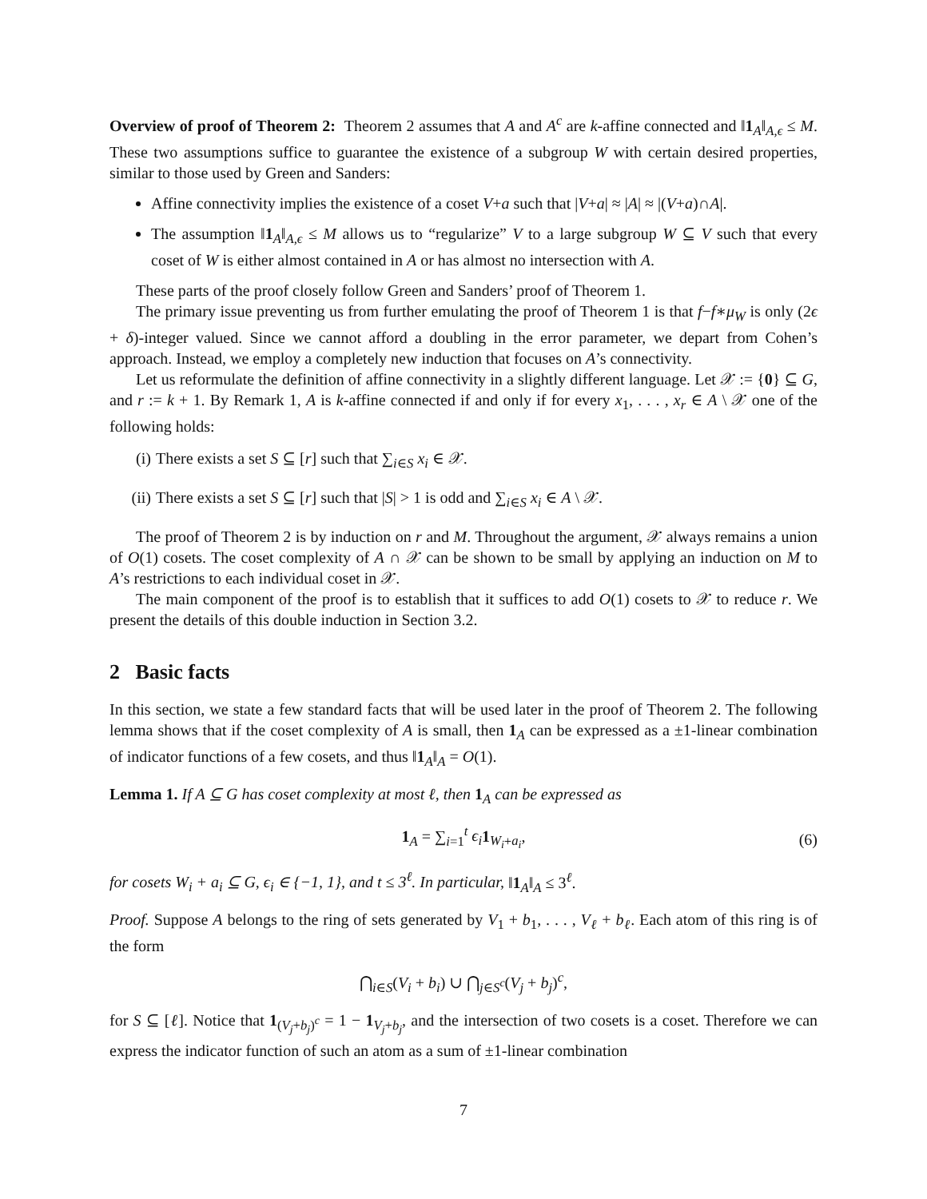Overview of proof of Theorem 2: Theorem 2 assumes that A and A<sup>c</sup> are k-affine connected and ‖1<sub>A</sub>‖<sub>A,ϵ</sub> ≤ M. These two assumptions suffice to guarantee the existence of a subgroup W with certain desired properties, similar to those used by Green and Sanders:
Affine connectivity implies the existence of a coset V+a such that |V+a| ≈ |A| ≈ |(V+a)∩A|.
The assumption ‖1<sub>A</sub>‖<sub>A,ϵ</sub> ≤ M allows us to “regularize” V to a large subgroup W ⊆ V such that every coset of W is either almost contained in A or has almost no intersection with A.
These parts of the proof closely follow Green and Sanders’ proof of Theorem 1.
The primary issue preventing us from further emulating the proof of Theorem 1 is that f−f∗μ<sub>W</sub> is only (2ϵ + δ)-integer valued. Since we cannot afford a doubling in the error parameter, we depart from Cohen’s approach. Instead, we employ a completely new induction that focuses on A’s connectivity.
Let us reformulate the definition of affine connectivity in a slightly different language. Let 𝒳 := {0} ⊆ G, and r := k + 1. By Remark 1, A is k-affine connected if and only if for every x<sub>1</sub>, . . . , x<sub>r</sub> ∈ A \ 𝒳 one of the following holds:
(i) There exists a set S ⊆ [r] such that ∑<sub>i∈S</sub> x<sub>i</sub> ∈ 𝒳.
(ii) There exists a set S ⊆ [r] such that |S| > 1 is odd and ∑<sub>i∈S</sub> x<sub>i</sub> ∈ A \ 𝒳.
The proof of Theorem 2 is by induction on r and M. Throughout the argument, 𝒳 always remains a union of O(1) cosets. The coset complexity of A ∩ 𝒳 can be shown to be small by applying an induction on M to A’s restrictions to each individual coset in 𝒳.
The main component of the proof is to establish that it suffices to add O(1) cosets to 𝒳 to reduce r. We present the details of this double induction in Section 3.2.
2 Basic facts
In this section, we state a few standard facts that will be used later in the proof of Theorem 2. The following lemma shows that if the coset complexity of A is small, then 1<sub>A</sub> can be expressed as a ±1-linear combination of indicator functions of a few cosets, and thus ‖1<sub>A</sub>‖<sub>A</sub> = O(1).
Lemma 1. If A ⊆ G has coset complexity at most ℓ, then 1<sub>A</sub> can be expressed as
1<sub>A</sub> = ∑<sub>i=1</sub><sup>t</sup> ϵ<sub>i</sub> 1<sub>W<sub>i</sub>+a<sub>i</sub></sub>, (6)
for cosets W<sub>i</sub> + a<sub>i</sub> ⊆ G, ϵ<sub>i</sub> ∈ {−1, 1}, and t ≤ 3<sup>ℓ</sup>. In particular, ‖1<sub>A</sub>‖<sub>A</sub> ≤ 3<sup>ℓ</sup>.
Proof. Suppose A belongs to the ring of sets generated by V<sub>1</sub> + b<sub>1</sub>, . . . , V<sub>ℓ</sub> + b<sub>ℓ</sub>. Each atom of this ring is of the form
⋂<sub>i∈S</sub>(V<sub>i</sub> + b<sub>i</sub>) ∪ ⋂<sub>j∈S<sup>c</sup></sub>(V<sub>j</sub> + b<sub>j</sub>)<sup>c</sup>,
for S ⊆ [ℓ]. Notice that 1<sub>(V<sub>j</sub>+b<sub>j</sub>)<sup>c</sup></sub> = 1 − 1<sub>V<sub>j</sub>+b<sub>j</sub></sub>, and the intersection of two cosets is a coset. Therefore we can express the indicator function of such an atom as a sum of ±1-linear combination
7